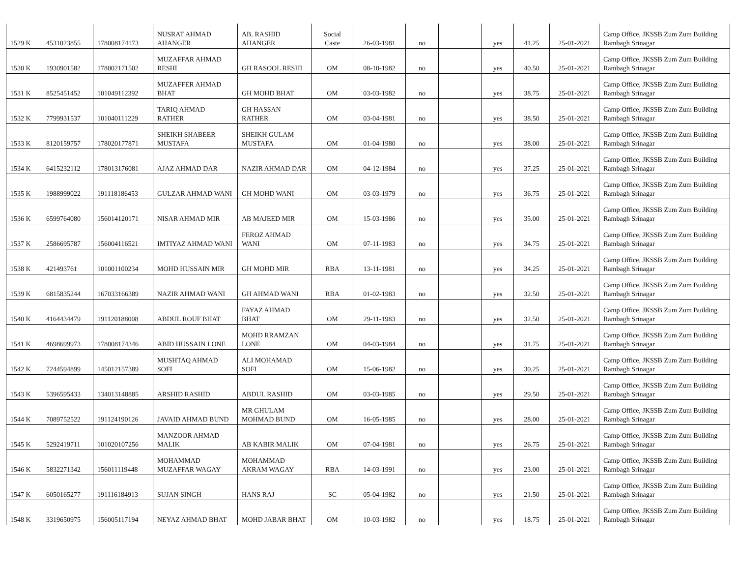| 1529 K | 4531023855 | 178008174173 | NUSRAT AHMAD AHANGER | AB. RASHID AHANGER | Social Caste | 26-03-1981 | no | | yes | 41.25 | 25-01-2021 | Camp Office, JKSSB Zum Zum Building Rambagh Srinagar |
| 1530 K | 1930901582 | 178002171502 | MUZAFFAR AHMAD RESHI | GH RASOOL RESHI | OM | 08-10-1982 | no | | yes | 40.50 | 25-01-2021 | Camp Office, JKSSB Zum Zum Building Rambagh Srinagar |
| 1531 K | 8525451452 | 101049112392 | MUZAFFER AHMAD BHAT | GH MOHD BHAT | OM | 03-03-1982 | no | | yes | 38.75 | 25-01-2021 | Camp Office, JKSSB Zum Zum Building Rambagh Srinagar |
| 1532 K | 7799931537 | 101040111229 | TARIQ AHMAD RATHER | GH HASSAN RATHER | OM | 03-04-1981 | no | | yes | 38.50 | 25-01-2021 | Camp Office, JKSSB Zum Zum Building Rambagh Srinagar |
| 1533 K | 8120159757 | 178020177871 | SHEIKH SHABEER MUSTAFA | SHEIKH GULAM MUSTAFA | OM | 01-04-1980 | no | | yes | 38.00 | 25-01-2021 | Camp Office, JKSSB Zum Zum Building Rambagh Srinagar |
| 1534 K | 6415232112 | 178013176081 | AJAZ AHMAD DAR | NAZIR AHMAD DAR | OM | 04-12-1984 | no | | yes | 37.25 | 25-01-2021 | Camp Office, JKSSB Zum Zum Building Rambagh Srinagar |
| 1535 K | 1988999022 | 191118186453 | GULZAR AHMAD WANI | GH MOHD WANI | OM | 03-03-1979 | no | | yes | 36.75 | 25-01-2021 | Camp Office, JKSSB Zum Zum Building Rambagh Srinagar |
| 1536 K | 6599764080 | 156014120171 | NISAR AHMAD MIR | AB MAJEED MIR | OM | 15-03-1986 | no | | yes | 35.00 | 25-01-2021 | Camp Office, JKSSB Zum Zum Building Rambagh Srinagar |
| 1537 K | 2586695787 | 156004116521 | IMTIYAZ AHMAD WANI | FEROZ AHMAD WANI | OM | 07-11-1983 | no | | yes | 34.75 | 25-01-2021 | Camp Office, JKSSB Zum Zum Building Rambagh Srinagar |
| 1538 K | 421493761 | 101001100234 | MOHD HUSSAIN MIR | GH MOHD MIR | RBA | 13-11-1981 | no | | yes | 34.25 | 25-01-2021 | Camp Office, JKSSB Zum Zum Building Rambagh Srinagar |
| 1539 K | 6815835244 | 167033166389 | NAZIR AHMAD WANI | GH AHMAD WANI | RBA | 01-02-1983 | no | | yes | 32.50 | 25-01-2021 | Camp Office, JKSSB Zum Zum Building Rambagh Srinagar |
| 1540 K | 4164434479 | 191120188008 | ABDUL ROUF BHAT | FAYAZ AHMAD BHAT | OM | 29-11-1983 | no | | yes | 32.50 | 25-01-2021 | Camp Office, JKSSB Zum Zum Building Rambagh Srinagar |
| 1541 K | 4698699973 | 178008174346 | ABID HUSSAIN LONE | MOHD RRAMZAN LONE | OM | 04-03-1984 | no | | yes | 31.75 | 25-01-2021 | Camp Office, JKSSB Zum Zum Building Rambagh Srinagar |
| 1542 K | 7244594899 | 145012157389 | MUSHTAQ AHMAD SOFI | ALI MOHAMAD SOFI | OM | 15-06-1982 | no | | yes | 30.25 | 25-01-2021 | Camp Office, JKSSB Zum Zum Building Rambagh Srinagar |
| 1543 K | 5396595433 | 134013148885 | ARSHID RASHID | ABDUL RASHID | OM | 03-03-1985 | no | | yes | 29.50 | 25-01-2021 | Camp Office, JKSSB Zum Zum Building Rambagh Srinagar |
| 1544 K | 7089752522 | 191124190126 | JAVAID AHMAD BUND | MR GHULAM MOHMAD BUND | OM | 16-05-1985 | no | | yes | 28.00 | 25-01-2021 | Camp Office, JKSSB Zum Zum Building Rambagh Srinagar |
| 1545 K | 5292419711 | 101020107256 | MANZOOR AHMAD MALIK | AB KABIR MALIK | OM | 07-04-1981 | no | | yes | 26.75 | 25-01-2021 | Camp Office, JKSSB Zum Zum Building Rambagh Srinagar |
| 1546 K | 5832271342 | 156011119448 | MOHAMMAD MUZAFFAR WAGAY | MOHAMMAD AKRAM WAGAY | RBA | 14-03-1991 | no | | yes | 23.00 | 25-01-2021 | Camp Office, JKSSB Zum Zum Building Rambagh Srinagar |
| 1547 K | 6050165277 | 191116184913 | SUJAN SINGH | HANS RAJ | SC | 05-04-1982 | no | | yes | 21.50 | 25-01-2021 | Camp Office, JKSSB Zum Zum Building Rambagh Srinagar |
| 1548 K | 3319650975 | 156005117194 | NEYAZ AHMAD BHAT | MOHD JABAR BHAT | OM | 10-03-1982 | no | | yes | 18.75 | 25-01-2021 | Camp Office, JKSSB Zum Zum Building Rambagh Srinagar |